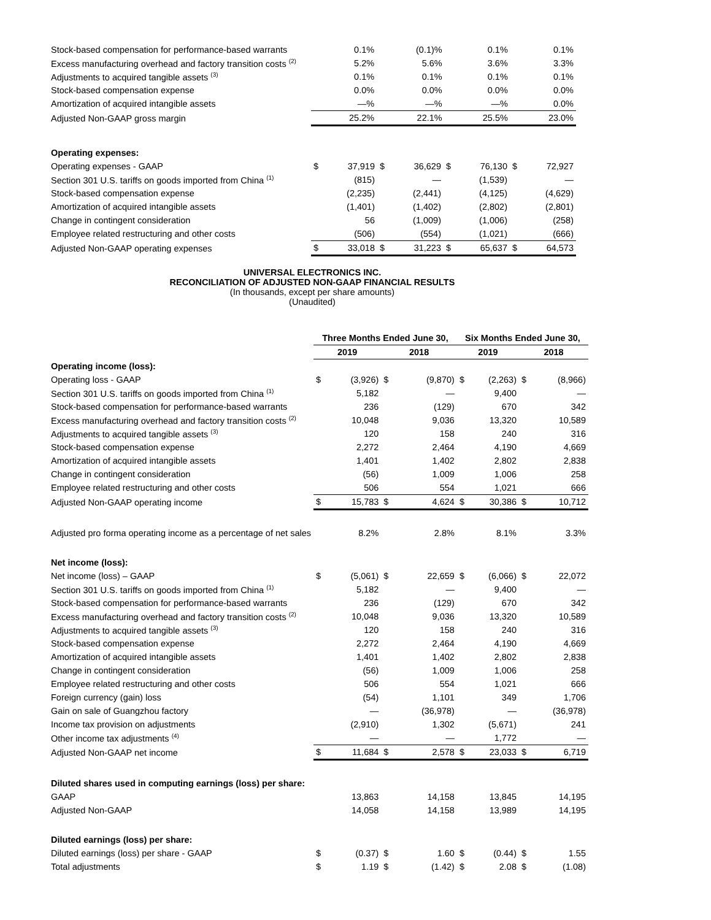| Stock-based compensation for performance-based warrants | 0.1% | (0.1)% | 0.1% | 0.1% |
| Excess manufacturing overhead and factory transition costs <sup>(2)</sup> | 5.2% | 5.6% | 3.6% | 3.3% |
| Adjustments to acquired tangible assets <sup>(3)</sup> | 0.1% | 0.1% | 0.1% | 0.1% |
| Stock-based compensation expense | 0.0% | 0.0% | 0.0% | 0.0% |
| Amortization of acquired intangible assets | —% | —% | —% | 0.0% |
| Adjusted Non-GAAP gross margin | 25.2% | 22.1% | 25.5% | 23.0% |
| Operating expenses: | | | | | | | | |
| Operating expenses - GAAP | $ | 37,919 | $ | 36,629 | $ | 76,130 | $ | 72,927 |
| Section 301 U.S. tariffs on goods imported from China <sup>(1)</sup> | | (815) | | — | | (1,539) | | — |
| Stock-based compensation expense | | (2,235) | | (2,441) | | (4,125) | | (4,629) |
| Amortization of acquired intangible assets | | (1,401) | | (1,402) | | (2,802) | | (2,801) |
| Change in contingent consideration | | 56 | | (1,009) | | (1,006) | | (258) |
| Employee related restructuring and other costs | | (506) | | (554) | | (1,021) | | (666) |
| Adjusted Non-GAAP operating expenses | $ | 33,018 | $ | 31,223 | $ | 65,637 | $ | 64,573 |
UNIVERSAL ELECTRONICS INC.
RECONCILIATION OF ADJUSTED NON-GAAP FINANCIAL RESULTS
(In thousands, except per share amounts)
(Unaudited)
| | Three Months Ended June 30, | | | | Six Months Ended June 30, | | | |
| | 2019 | | 2018 | | 2019 | | 2018 | |
| Operating income (loss): | | | | | | | | |
| Operating loss - GAAP | $ | (3,926) | $ | (9,870) | $ | (2,263) | $ | (8,966) |
| Section 301 U.S. tariffs on goods imported from China <sup>(1)</sup> | | 5,182 | | — | | 9,400 | | — |
| Stock-based compensation for performance-based warrants | | 236 | | (129) | | 670 | | 342 |
| Excess manufacturing overhead and factory transition costs <sup>(2)</sup> | | 10,048 | | 9,036 | | 13,320 | | 10,589 |
| Adjustments to acquired tangible assets <sup>(3)</sup> | | 120 | | 158 | | 240 | | 316 |
| Stock-based compensation expense | | 2,272 | | 2,464 | | 4,190 | | 4,669 |
| Amortization of acquired intangible assets | | 1,401 | | 1,402 | | 2,802 | | 2,838 |
| Change in contingent consideration | | (56) | | 1,009 | | 1,006 | | 258 |
| Employee related restructuring and other costs | | 506 | | 554 | | 1,021 | | 666 |
| Adjusted Non-GAAP operating income | $ | 15,783 | $ | 4,624 | $ | 30,386 | $ | 10,712 |
| Adjusted pro forma operating income as a percentage of net sales | | 8.2% | | 2.8% | | 8.1% | | 3.3% |
| Net income (loss): | | | | | | | | |
| Net income (loss) – GAAP | $ | (5,061) | $ | 22,659 | $ | (6,066) | $ | 22,072 |
| Section 301 U.S. tariffs on goods imported from China <sup>(1)</sup> | | 5,182 | | — | | 9,400 | | — |
| Stock-based compensation for performance-based warrants | | 236 | | (129) | | 670 | | 342 |
| Excess manufacturing overhead and factory transition costs <sup>(2)</sup> | | 10,048 | | 9,036 | | 13,320 | | 10,589 |
| Adjustments to acquired tangible assets <sup>(3)</sup> | | 120 | | 158 | | 240 | | 316 |
| Stock-based compensation expense | | 2,272 | | 2,464 | | 4,190 | | 4,669 |
| Amortization of acquired intangible assets | | 1,401 | | 1,402 | | 2,802 | | 2,838 |
| Change in contingent consideration | | (56) | | 1,009 | | 1,006 | | 258 |
| Employee related restructuring and other costs | | 506 | | 554 | | 1,021 | | 666 |
| Foreign currency (gain) loss | | (54) | | 1,101 | | 349 | | 1,706 |
| Gain on sale of Guangzhou factory | | — | | (36,978) | | — | | (36,978) |
| Income tax provision on adjustments | | (2,910) | | 1,302 | | (5,671) | | 241 |
| Other income tax adjustments <sup>(4)</sup> | | — | | — | | 1,772 | | — |
| Adjusted Non-GAAP net income | $ | 11,684 | $ | 2,578 | $ | 23,033 | $ | 6,719 |
| Diluted shares used in computing earnings (loss) per share: | | | | | | | | |
| GAAP | | 13,863 | | 14,158 | | 13,845 | | 14,195 |
| Adjusted Non-GAAP | | 14,058 | | 14,158 | | 13,989 | | 14,195 |
| Diluted earnings (loss) per share: | | | | | | | | |
| Diluted earnings (loss) per share - GAAP | $ | (0.37) | $ | 1.60 | $ | (0.44) | $ | 1.55 |
| Total adjustments | $ | 1.19 | $ | (1.42) | $ | 2.08 | $ | (1.08) |